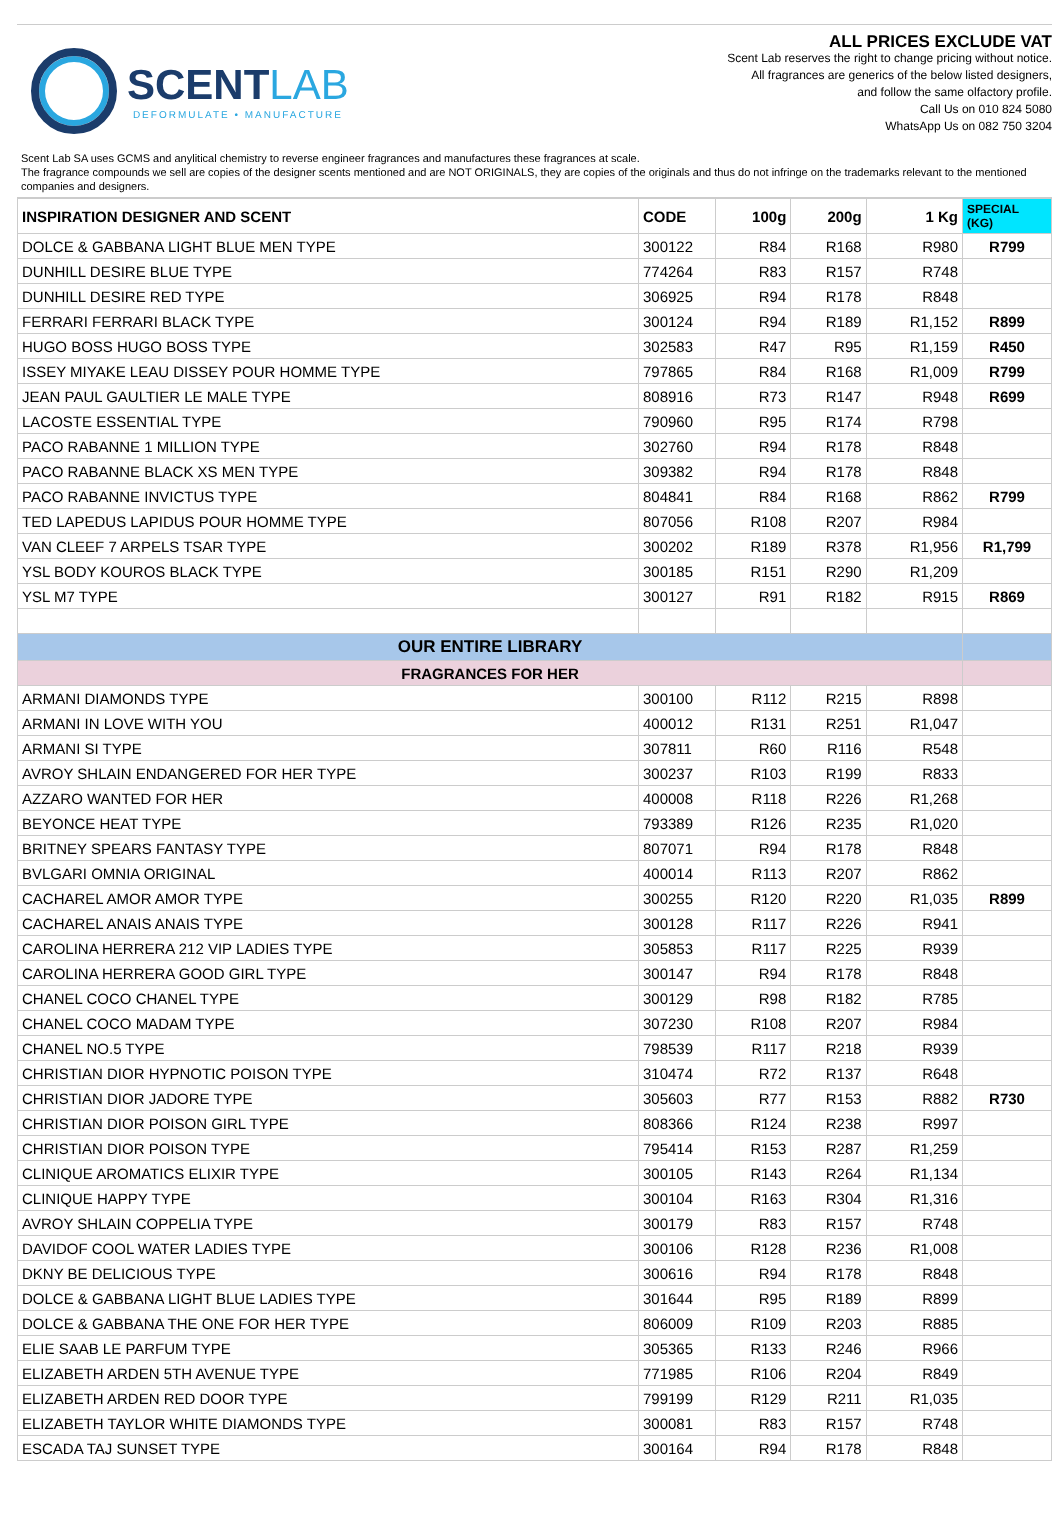SCENT LAB
DEFORMULATE • MANUFACTURE
ALL PRICES EXCLUDE VAT
Scent Lab reserves the right to change pricing without notice.
All fragrances are generics of the below listed designers,
and follow the same olfactory profile.
Call Us on 010 824 5080
WhatsApp Us on 082 750 3204
Scent Lab SA uses GCMS and anylitical chemistry to reverse engineer fragrances and manufactures these fragrances at scale.
The fragrance compounds we sell are copies of the designer scents mentioned and are NOT ORIGINALS, they are copies of the originals and thus do not infringe on the trademarks relevant to the mentioned companies and designers.
| INSPIRATION DESIGNER AND SCENT | CODE | 100g | 200g | 1 Kg | SPECIAL (KG) |
| --- | --- | --- | --- | --- | --- |
| DOLCE & GABBANA LIGHT BLUE MEN TYPE | 300122 | R84 | R168 | R980 | R799 |
| DUNHILL DESIRE BLUE TYPE | 774264 | R83 | R157 | R748 | |
| DUNHILL DESIRE RED TYPE | 306925 | R94 | R178 | R848 | |
| FERRARI FERRARI BLACK TYPE | 300124 | R94 | R189 | R1,152 | R899 |
| HUGO BOSS HUGO BOSS TYPE | 302583 | R47 | R95 | R1,159 | R450 |
| ISSEY MIYAKE LEAU DISSEY POUR HOMME TYPE | 797865 | R84 | R168 | R1,009 | R799 |
| JEAN PAUL GAULTIER LE MALE TYPE | 808916 | R73 | R147 | R948 | R699 |
| LACOSTE ESSENTIAL TYPE | 790960 | R95 | R174 | R798 | |
| PACO RABANNE 1 MILLION TYPE | 302760 | R94 | R178 | R848 | |
| PACO RABANNE BLACK XS MEN TYPE | 309382 | R94 | R178 | R848 | |
| PACO RABANNE INVICTUS TYPE | 804841 | R84 | R168 | R862 | R799 |
| TED LAPEDUS LAPIDUS POUR HOMME TYPE | 807056 | R108 | R207 | R984 | |
| VAN CLEEF 7 ARPELS TSAR TYPE | 300202 | R189 | R378 | R1,956 | R1,799 |
| YSL BODY KOUROS BLACK TYPE | 300185 | R151 | R290 | R1,209 | |
| YSL M7 TYPE | 300127 | R91 | R182 | R915 | R869 |
| OUR ENTIRE LIBRARY | | | | | |
| FRAGRANCES FOR HER | | | | | |
| ARMANI DIAMONDS TYPE | 300100 | R112 | R215 | R898 | |
| ARMANI IN LOVE WITH YOU | 400012 | R131 | R251 | R1,047 | |
| ARMANI SI TYPE | 307811 | R60 | R116 | R548 | |
| AVROY SHLAIN ENDANGERED FOR HER TYPE | 300237 | R103 | R199 | R833 | |
| AZZARO WANTED FOR HER | 400008 | R118 | R226 | R1,268 | |
| BEYONCE HEAT TYPE | 793389 | R126 | R235 | R1,020 | |
| BRITNEY SPEARS FANTASY TYPE | 807071 | R94 | R178 | R848 | |
| BVLGARI OMNIA ORIGINAL | 400014 | R113 | R207 | R862 | |
| CACHAREL AMOR AMOR TYPE | 300255 | R120 | R220 | R1,035 | R899 |
| CACHAREL ANAIS ANAIS TYPE | 300128 | R117 | R226 | R941 | |
| CAROLINA HERRERA 212 VIP LADIES TYPE | 305853 | R117 | R225 | R939 | |
| CAROLINA HERRERA GOOD GIRL TYPE | 300147 | R94 | R178 | R848 | |
| CHANEL COCO CHANEL TYPE | 300129 | R98 | R182 | R785 | |
| CHANEL COCO MADAM TYPE | 307230 | R108 | R207 | R984 | |
| CHANEL NO.5 TYPE | 798539 | R117 | R218 | R939 | |
| CHRISTIAN DIOR HYPNOTIC POISON TYPE | 310474 | R72 | R137 | R648 | |
| CHRISTIAN DIOR JADORE TYPE | 305603 | R77 | R153 | R882 | R730 |
| CHRISTIAN DIOR POISON GIRL TYPE | 808366 | R124 | R238 | R997 | |
| CHRISTIAN DIOR POISON TYPE | 795414 | R153 | R287 | R1,259 | |
| CLINIQUE AROMATICS ELIXIR TYPE | 300105 | R143 | R264 | R1,134 | |
| CLINIQUE HAPPY TYPE | 300104 | R163 | R304 | R1,316 | |
| AVROY SHLAIN COPPELIA TYPE | 300179 | R83 | R157 | R748 | |
| DAVIDOF COOL WATER LADIES TYPE | 300106 | R128 | R236 | R1,008 | |
| DKNY BE DELICIOUS TYPE | 300616 | R94 | R178 | R848 | |
| DOLCE & GABBANA LIGHT BLUE LADIES TYPE | 301644 | R95 | R189 | R899 | |
| DOLCE & GABBANA THE ONE FOR HER TYPE | 806009 | R109 | R203 | R885 | |
| ELIE SAAB LE PARFUM TYPE | 305365 | R133 | R246 | R966 | |
| ELIZABETH ARDEN 5TH AVENUE TYPE | 771985 | R106 | R204 | R849 | |
| ELIZABETH ARDEN RED DOOR TYPE | 799199 | R129 | R211 | R1,035 | |
| ELIZABETH TAYLOR WHITE DIAMONDS TYPE | 300081 | R83 | R157 | R748 | |
| ESCADA TAJ SUNSET TYPE | 300164 | R94 | R178 | R848 | |